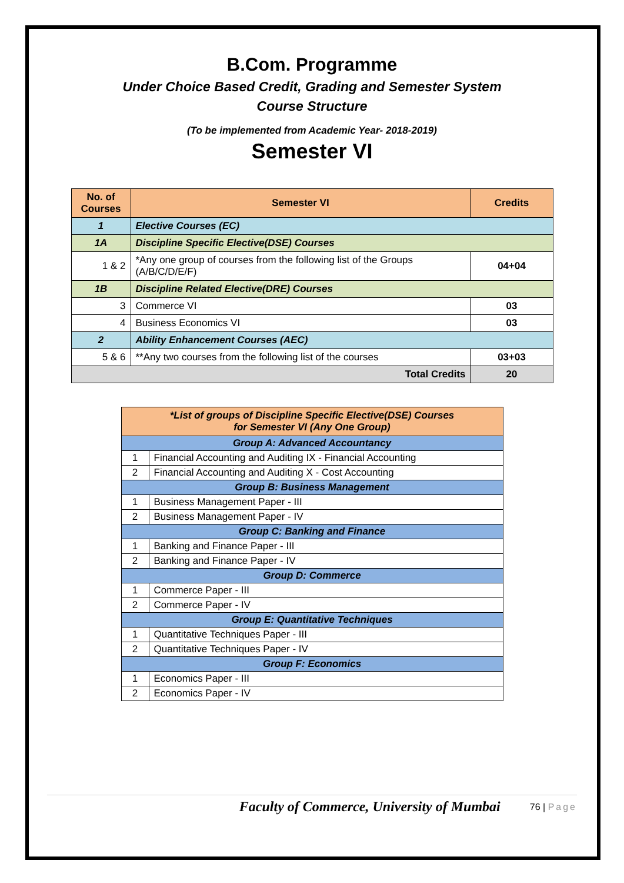B.Com. Programme
Under Choice Based Credit, Grading and Semester System
Course Structure
(To be implemented from Academic Year- 2018-2019)
Semester VI
| No. of Courses | Semester VI | Credits |
| --- | --- | --- |
| 1 | Elective Courses (EC) | |
| 1A | Discipline Specific Elective(DSE) Courses | |
| 1 & 2 | *Any one group of courses from the following list of the Groups (A/B/C/D/E/F) | 04+04 |
| 1B | Discipline Related Elective(DRE) Courses | |
| 3 | Commerce VI | 03 |
| 4 | Business Economics VI | 03 |
| 2 | Ability Enhancement Courses (AEC) | |
| 5 & 6 | **Any two courses from the following list of the courses | 03+03 |
| Total Credits | | 20 |
| *List of groups of Discipline Specific Elective(DSE) Courses for Semester VI (Any One Group) | |
| --- | --- |
| Group A: Advanced Accountancy | |
| 1 | Financial Accounting and Auditing IX - Financial Accounting |
| 2 | Financial Accounting and Auditing X - Cost Accounting |
| Group B: Business Management | |
| 1 | Business Management Paper - III |
| 2 | Business Management Paper - IV |
| Group C: Banking and Finance | |
| 1 | Banking and Finance Paper - III |
| 2 | Banking and Finance Paper - IV |
| Group D: Commerce | |
| 1 | Commerce Paper - III |
| 2 | Commerce Paper - IV |
| Group E: Quantitative Techniques | |
| 1 | Quantitative Techniques Paper - III |
| 2 | Quantitative Techniques Paper - IV |
| Group F: Economics | |
| 1 | Economics Paper - III |
| 2 | Economics Paper - IV |
Faculty of Commerce, University of Mumbai 76 | Page